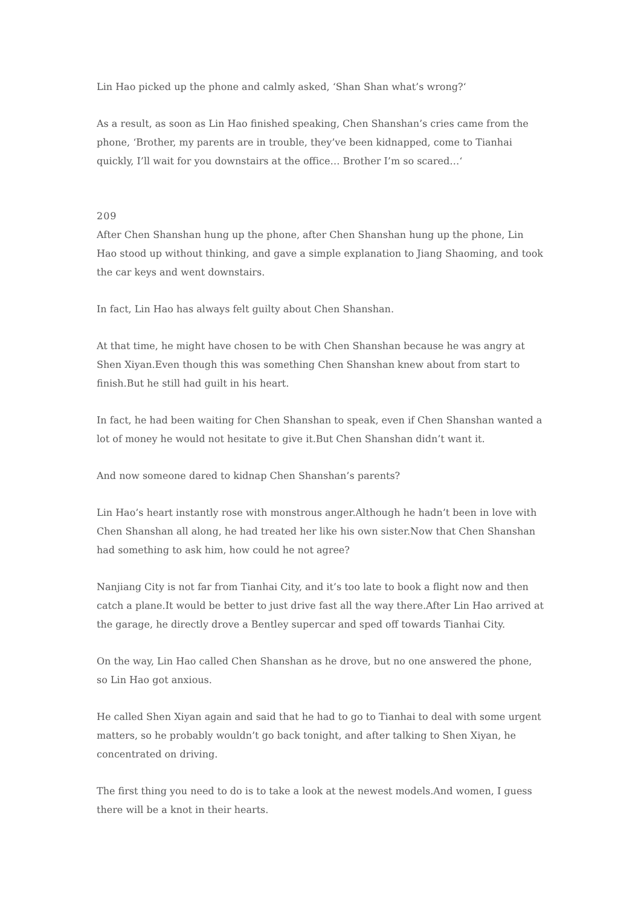Lin Hao picked up the phone and calmly asked, ‘Shan Shan what’s wrong?‘
As a result, as soon as Lin Hao finished speaking, Chen Shanshan’s cries came from the phone, ‘Brother, my parents are in trouble, they’ve been kidnapped, come to Tianhai quickly, I’ll wait for you downstairs at the office… Brother I’m so scared…‘
209
After Chen Shanshan hung up the phone, after Chen Shanshan hung up the phone, Lin Hao stood up without thinking, and gave a simple explanation to Jiang Shaoming, and took the car keys and went downstairs.
In fact, Lin Hao has always felt guilty about Chen Shanshan.
At that time, he might have chosen to be with Chen Shanshan because he was angry at Shen Xiyan.Even though this was something Chen Shanshan knew about from start to finish.But he still had guilt in his heart.
In fact, he had been waiting for Chen Shanshan to speak, even if Chen Shanshan wanted a lot of money he would not hesitate to give it.But Chen Shanshan didn’t want it.
And now someone dared to kidnap Chen Shanshan’s parents?
Lin Hao’s heart instantly rose with monstrous anger.Although he hadn’t been in love with Chen Shanshan all along, he had treated her like his own sister.Now that Chen Shanshan had something to ask him, how could he not agree?
Nanjiang City is not far from Tianhai City, and it’s too late to book a flight now and then catch a plane.It would be better to just drive fast all the way there.After Lin Hao arrived at the garage, he directly drove a Bentley supercar and sped off towards Tianhai City.
On the way, Lin Hao called Chen Shanshan as he drove, but no one answered the phone, so Lin Hao got anxious.
He called Shen Xiyan again and said that he had to go to Tianhai to deal with some urgent matters, so he probably wouldn’t go back tonight, and after talking to Shen Xiyan, he concentrated on driving.
The first thing you need to do is to take a look at the newest models.And women, I guess there will be a knot in their hearts.